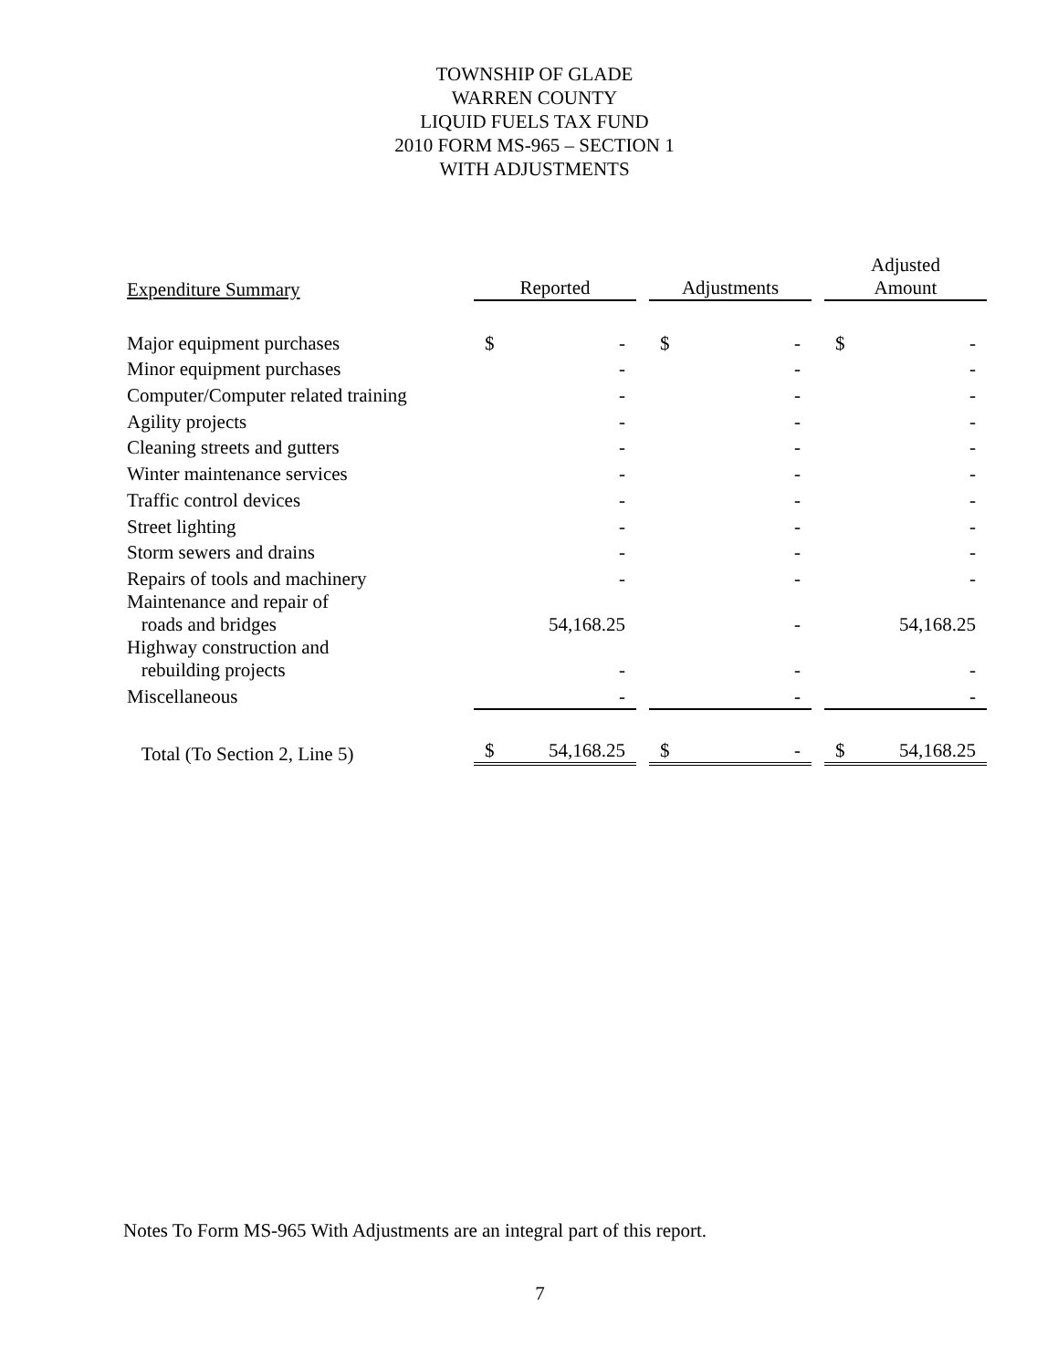TOWNSHIP OF GLADE
WARREN COUNTY
LIQUID FUELS TAX FUND
2010 FORM MS-965 – SECTION 1
WITH ADJUSTMENTS
| Expenditure Summary | Reported | | | Adjustments | | | Adjusted Amount | |
| --- | --- | --- | --- | --- | --- | --- | --- | --- |
| Major equipment purchases | $ | - | | $ | - | | $ | - |
| Minor equipment purchases | | - | | | - | | | - |
| Computer/Computer related training | | - | | | - | | | - |
| Agility projects | | - | | | - | | | - |
| Cleaning streets and gutters | | - | | | - | | | - |
| Winter maintenance services | | - | | | - | | | - |
| Traffic control devices | | - | | | - | | | - |
| Street lighting | | - | | | - | | | - |
| Storm sewers and drains | | - | | | - | | | - |
| Repairs of tools and machinery | | - | | | - | | | - |
| Maintenance and repair of roads and bridges | | 54,168.25 | | | - | | | 54,168.25 |
| Highway construction and rebuilding projects | | - | | | - | | | - |
| Miscellaneous | | - | | | - | | | - |
| Total (To Section 2, Line 5) | $ | 54,168.25 | | $ | - | | $ | 54,168.25 |
Notes To Form MS-965 With Adjustments are an integral part of this report.
7